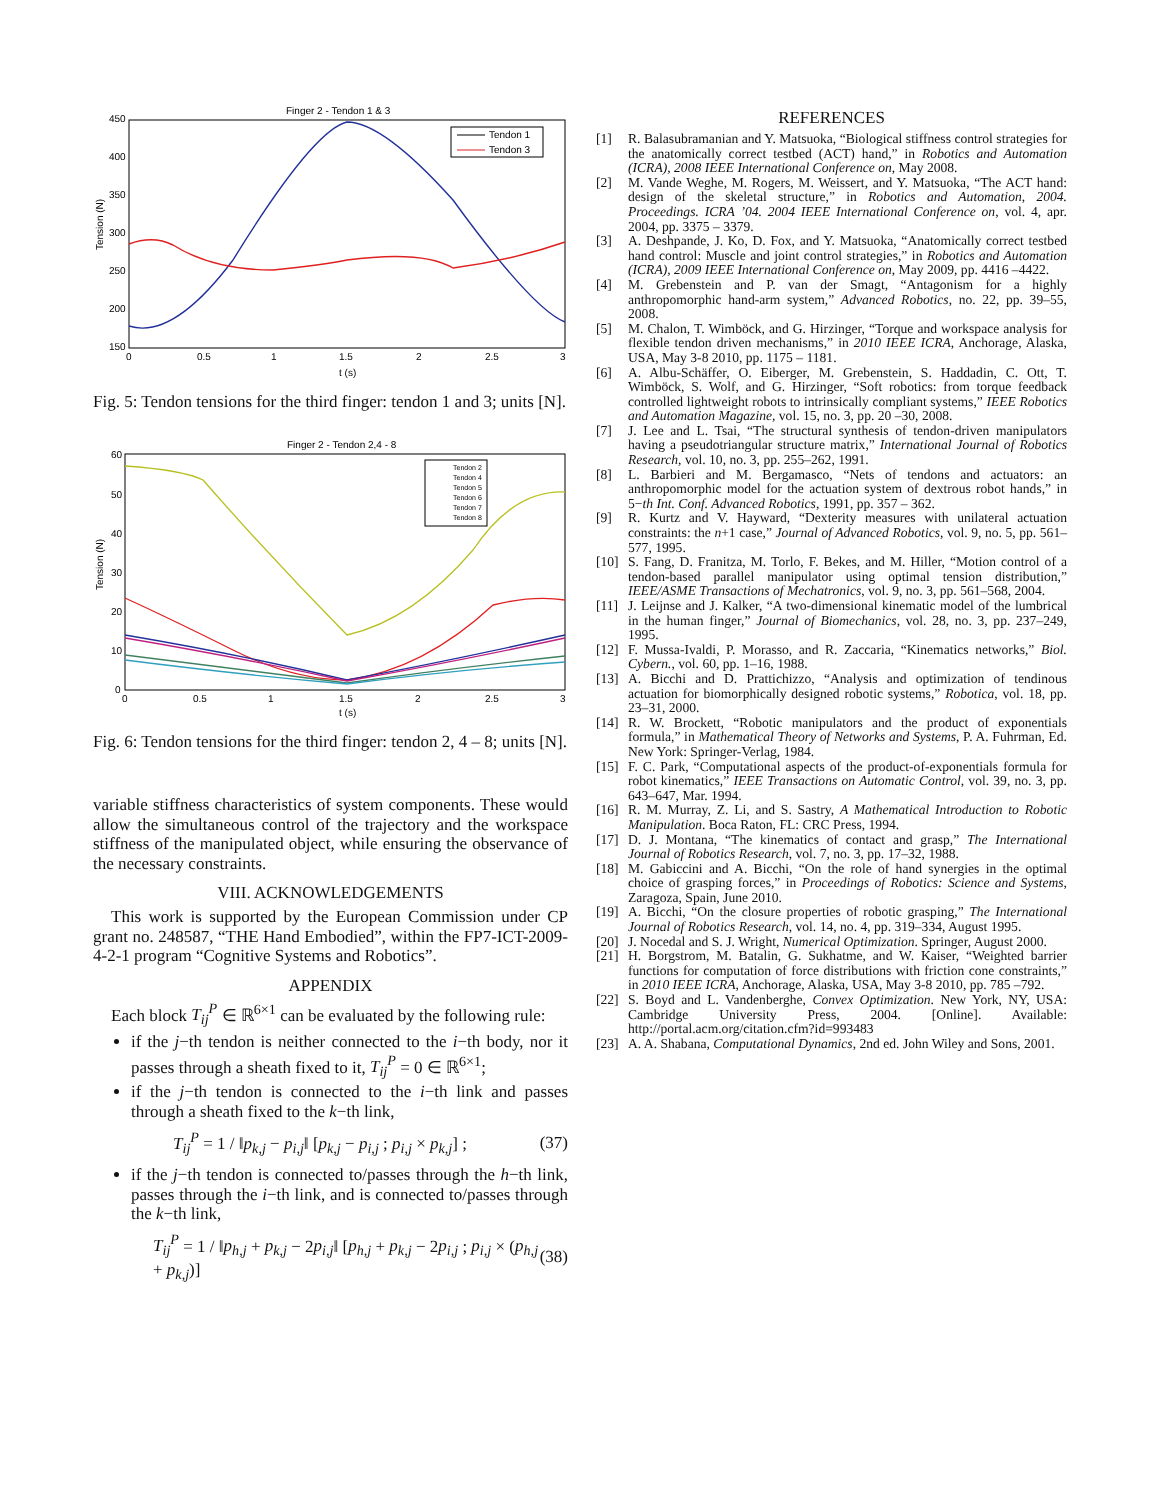Finger 2 - Tendon 1 & 3
450
400
350
300
250
200
150
0
0.5
1
1.5
2
2.5
3
t (s)
Tension (N)
Tendon 1
Tendon 3
Fig. 5: Tendon tensions for the third finger: tendon 1 and 3; units [N].
Finger 2 - Tendon 2,4 - 8
60
50
40
30
20
10
0
0
0.5
1
1.5
2
2.5
3
t (s)
Tension (N)
Tendon 2
Tendon 4
Tendon 5
Tendon 6
Tendon 7
Tendon 8
Fig. 6: Tendon tensions for the third finger: tendon 2, 4 – 8; units [N].
variable stiffness characteristics of system components. These would allow the simultaneous control of the trajectory and the workspace stiffness of the manipulated object, while ensuring the observance of the necessary constraints.
VIII. ACKNOWLEDGEMENTS
This work is supported by the European Commission under CP grant no. 248587, “THE Hand Embodied”, within the FP7-ICT-2009-4-2-1 program “Cognitive Systems and Robotics”.
APPENDIX
Each block T<sub>ij</sub><sup>P</sup> ∈ ℝ<sup>6×1</sup> can be evaluated by the following rule:
if the j−th tendon is neither connected to the i−th body, nor it passes through a sheath fixed to it, T<sub>ij</sub><sup>P</sup> = 0 ∈ ℝ<sup>6×1</sup>;
if the j−th tendon is connected to the i−th link and passes through a sheath fixed to the k−th link,
T<sub>ij</sub><sup>P</sup> = 1 / ‖p<sub>k,j</sub> − p<sub>i,j</sub>‖ [p<sub>k,j</sub> − p<sub>i,j</sub> ; p<sub>i,j</sub> × p<sub>k,j</sub>] ; (37)
if the j−th tendon is connected to/passes through the h−th link, passes through the i−th link, and is connected to/passes through the k−th link,
T<sub>ij</sub><sup>P</sup> = 1 / ‖p<sub>h,j</sub> + p<sub>k,j</sub> − 2p<sub>i,j</sub>‖ [p<sub>h,j</sub> + p<sub>k,j</sub> − 2p<sub>i,j</sub> ; p<sub>i,j</sub> × (p<sub>h,j</sub> + p<sub>k,j</sub>)] (38)
REFERENCES
[1] R. Balasubramanian and Y. Matsuoka, “Biological stiffness control strategies for the anatomically correct testbed (ACT) hand,” in Robotics and Automation (ICRA), 2008 IEEE International Conference on, May 2008.
[2] M. Vande Weghe, M. Rogers, M. Weissert, and Y. Matsuoka, “The ACT hand: design of the skeletal structure,” in Robotics and Automation, 2004. Proceedings. ICRA ’04. 2004 IEEE International Conference on, vol. 4, apr. 2004, pp. 3375 – 3379.
[3] A. Deshpande, J. Ko, D. Fox, and Y. Matsuoka, “Anatomically correct testbed hand control: Muscle and joint control strategies,” in Robotics and Automation (ICRA), 2009 IEEE International Conference on, May 2009, pp. 4416 –4422.
[4] M. Grebenstein and P. van der Smagt, “Antagonism for a highly anthropomorphic hand-arm system,” Advanced Robotics, no. 22, pp. 39–55, 2008.
[5] M. Chalon, T. Wimböck, and G. Hirzinger, “Torque and workspace analysis for flexible tendon driven mechanisms,” in 2010 IEEE ICRA, Anchorage, Alaska, USA, May 3-8 2010, pp. 1175 – 1181.
[6] A. Albu-Schäffer, O. Eiberger, M. Grebenstein, S. Haddadin, C. Ott, T. Wimböck, S. Wolf, and G. Hirzinger, “Soft robotics: from torque feedback controlled lightweight robots to intrinsically compliant systems,” IEEE Robotics and Automation Magazine, vol. 15, no. 3, pp. 20 –30, 2008.
[7] J. Lee and L. Tsai, “The structural synthesis of tendon-driven manipulators having a pseudotriangular structure matrix,” International Journal of Robotics Research, vol. 10, no. 3, pp. 255–262, 1991.
[8] L. Barbieri and M. Bergamasco, “Nets of tendons and actuators: an anthropomorphic model for the actuation system of dextrous robot hands,” in 5−th Int. Conf. Advanced Robotics, 1991, pp. 357 – 362.
[9] R. Kurtz and V. Hayward, “Dexterity measures with unilateral actuation constraints: the n+1 case,” Journal of Advanced Robotics, vol. 9, no. 5, pp. 561–577, 1995.
[10] S. Fang, D. Franitza, M. Torlo, F. Bekes, and M. Hiller, “Motion control of a tendon-based parallel manipulator using optimal tension distribution,” IEEE/ASME Transactions of Mechatronics, vol. 9, no. 3, pp. 561–568, 2004.
[11] J. Leijnse and J. Kalker, “A two-dimensional kinematic model of the lumbrical in the human finger,” Journal of Biomechanics, vol. 28, no. 3, pp. 237–249, 1995.
[12] F. Mussa-Ivaldi, P. Morasso, and R. Zaccaria, “Kinematics networks,” Biol. Cybern., vol. 60, pp. 1–16, 1988.
[13] A. Bicchi and D. Prattichizzo, “Analysis and optimization of tendinous actuation for biomorphically designed robotic systems,” Robotica, vol. 18, pp. 23–31, 2000.
[14] R. W. Brockett, “Robotic manipulators and the product of exponentials formula,” in Mathematical Theory of Networks and Systems, P. A. Fuhrman, Ed. New York: Springer-Verlag, 1984.
[15] F. C. Park, “Computational aspects of the product-of-exponentials formula for robot kinematics,” IEEE Transactions on Automatic Control, vol. 39, no. 3, pp. 643–647, Mar. 1994.
[16] R. M. Murray, Z. Li, and S. Sastry, A Mathematical Introduction to Robotic Manipulation. Boca Raton, FL: CRC Press, 1994.
[17] D. J. Montana, “The kinematics of contact and grasp,” The International Journal of Robotics Research, vol. 7, no. 3, pp. 17–32, 1988.
[18] M. Gabiccini and A. Bicchi, “On the role of hand synergies in the optimal choice of grasping forces,” in Proceedings of Robotics: Science and Systems, Zaragoza, Spain, June 2010.
[19] A. Bicchi, “On the closure properties of robotic grasping,” The International Journal of Robotics Research, vol. 14, no. 4, pp. 319–334, August 1995.
[20] J. Nocedal and S. J. Wright, Numerical Optimization. Springer, August 2000.
[21] H. Borgstrom, M. Batalin, G. Sukhatme, and W. Kaiser, “Weighted barrier functions for computation of force distributions with friction cone constraints,” in 2010 IEEE ICRA, Anchorage, Alaska, USA, May 3-8 2010, pp. 785 –792.
[22] S. Boyd and L. Vandenberghe, Convex Optimization. New York, NY, USA: Cambridge University Press, 2004. [Online]. Available: http://portal.acm.org/citation.cfm?id=993483
[23] A. A. Shabana, Computational Dynamics, 2nd ed. John Wiley and Sons, 2001.